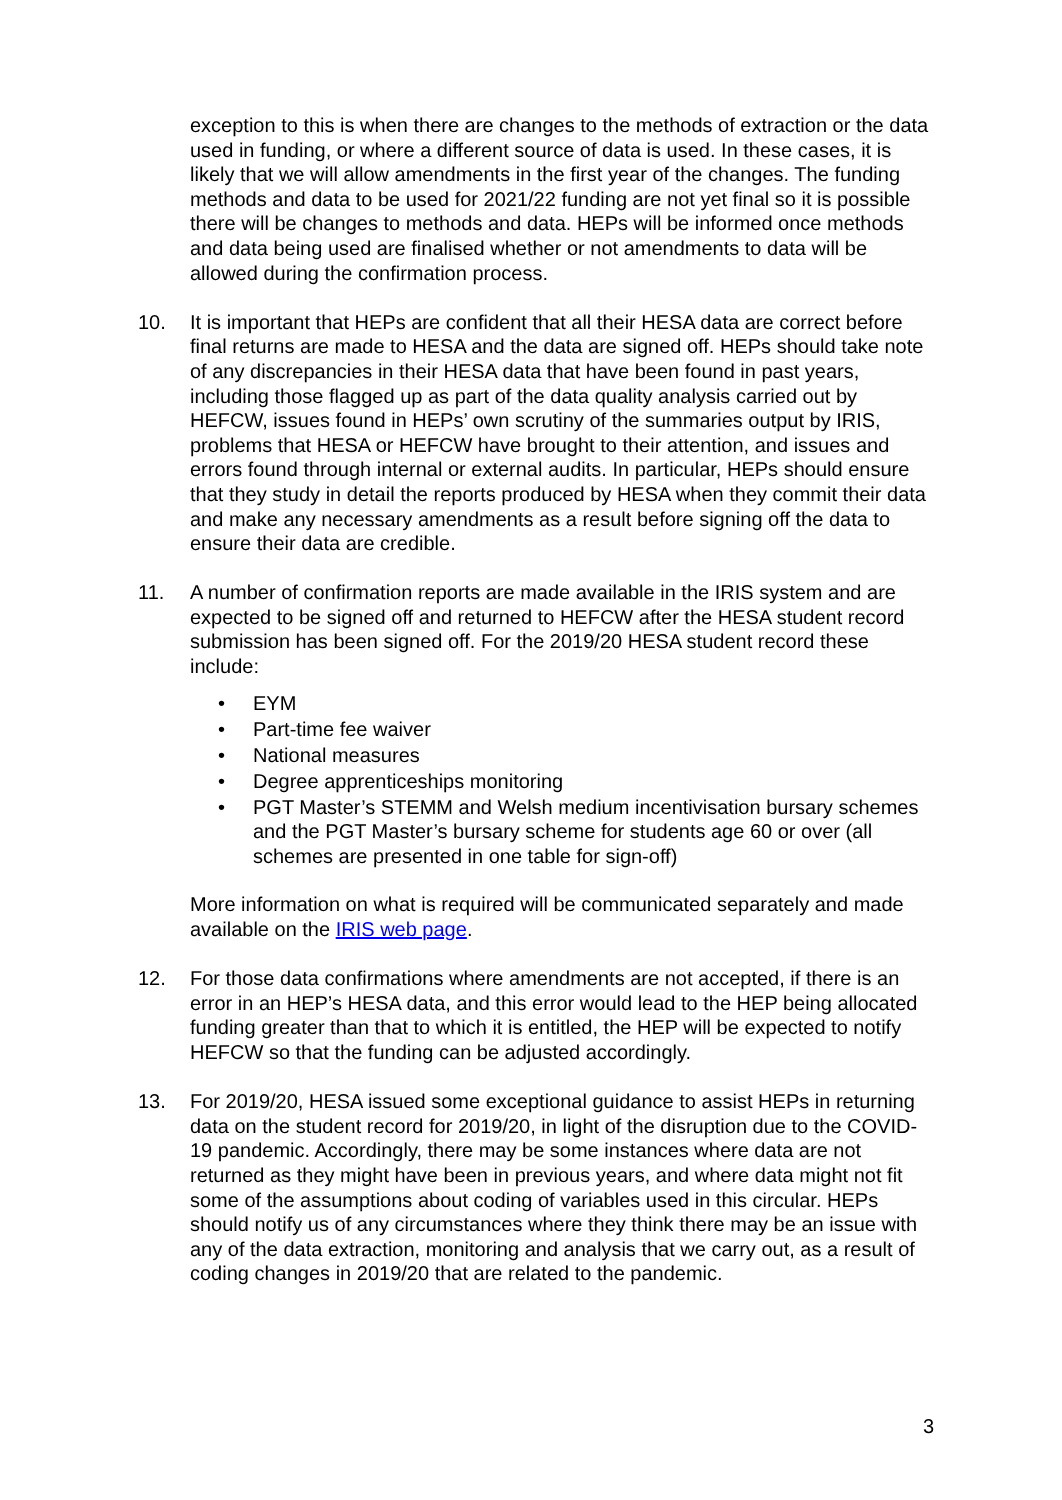exception to this is when there are changes to the methods of extraction or the data used in funding, or where a different source of data is used. In these cases, it is likely that we will allow amendments in the first year of the changes. The funding methods and data to be used for 2021/22 funding are not yet final so it is possible there will be changes to methods and data. HEPs will be informed once methods and data being used are finalised whether or not amendments to data will be allowed during the confirmation process.
10. It is important that HEPs are confident that all their HESA data are correct before final returns are made to HESA and the data are signed off. HEPs should take note of any discrepancies in their HESA data that have been found in past years, including those flagged up as part of the data quality analysis carried out by HEFCW, issues found in HEPs’ own scrutiny of the summaries output by IRIS, problems that HESA or HEFCW have brought to their attention, and issues and errors found through internal or external audits. In particular, HEPs should ensure that they study in detail the reports produced by HESA when they commit their data and make any necessary amendments as a result before signing off the data to ensure their data are credible.
11. A number of confirmation reports are made available in the IRIS system and are expected to be signed off and returned to HEFCW after the HESA student record submission has been signed off. For the 2019/20 HESA student record these include:
• EYM
• Part-time fee waiver
• National measures
• Degree apprenticeships monitoring
• PGT Master’s STEMM and Welsh medium incentivisation bursary schemes and the PGT Master’s bursary scheme for students age 60 or over (all schemes are presented in one table for sign-off)
More information on what is required will be communicated separately and made available on the IRIS web page.
12. For those data confirmations where amendments are not accepted, if there is an error in an HEP’s HESA data, and this error would lead to the HEP being allocated funding greater than that to which it is entitled, the HEP will be expected to notify HEFCW so that the funding can be adjusted accordingly.
13. For 2019/20, HESA issued some exceptional guidance to assist HEPs in returning data on the student record for 2019/20, in light of the disruption due to the COVID-19 pandemic. Accordingly, there may be some instances where data are not returned as they might have been in previous years, and where data might not fit some of the assumptions about coding of variables used in this circular. HEPs should notify us of any circumstances where they think there may be an issue with any of the data extraction, monitoring and analysis that we carry out, as a result of coding changes in 2019/20 that are related to the pandemic.
3